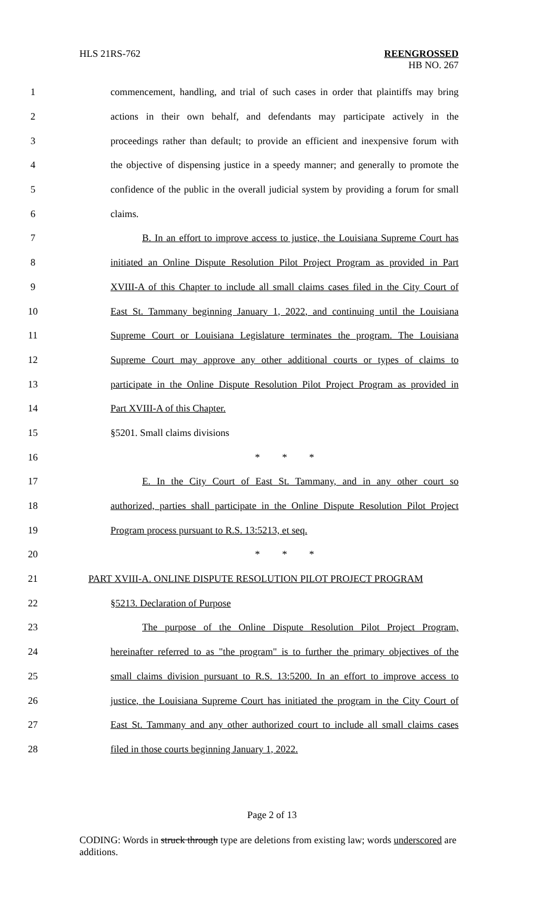HLS 21RS-762
REENGROSSED
HB NO. 267
1 commencement, handling, and trial of such cases in order that plaintiffs may bring
2 actions in their own behalf, and defendants may participate actively in the
3 proceedings rather than default; to provide an efficient and inexpensive forum with
4 the objective of dispensing justice in a speedy manner; and generally to promote the
5 confidence of the public in the overall judicial system by providing a forum for small
6 claims.
7 B. In an effort to improve access to justice, the Louisiana Supreme Court has
8 initiated an Online Dispute Resolution Pilot Project Program as provided in Part
9 XVIII-A of this Chapter to include all small claims cases filed in the City Court of
10 East St. Tammany beginning January 1, 2022, and continuing until the Louisiana
11 Supreme Court or Louisiana Legislature terminates the program. The Louisiana
12 Supreme Court may approve any other additional courts or types of claims to
13 participate in the Online Dispute Resolution Pilot Project Program as provided in
14 Part XVIII-A of this Chapter.
15 §5201. Small claims divisions
16 * * *
17 E. In the City Court of East St. Tammany, and in any other court so
18 authorized, parties shall participate in the Online Dispute Resolution Pilot Project
19 Program process pursuant to R.S. 13:5213, et seq.
20 * * *
21 PART XVIII-A. ONLINE DISPUTE RESOLUTION PILOT PROJECT PROGRAM
22 §5213. Declaration of Purpose
23 The purpose of the Online Dispute Resolution Pilot Project Program,
24 hereinafter referred to as "the program" is to further the primary objectives of the
25 small claims division pursuant to R.S. 13:5200. In an effort to improve access to
26 justice, the Louisiana Supreme Court has initiated the program in the City Court of
27 East St. Tammany and any other authorized court to include all small claims cases
28 filed in those courts beginning January 1, 2022.
Page 2 of 13
CODING: Words in struck through type are deletions from existing law; words underscored are additions.